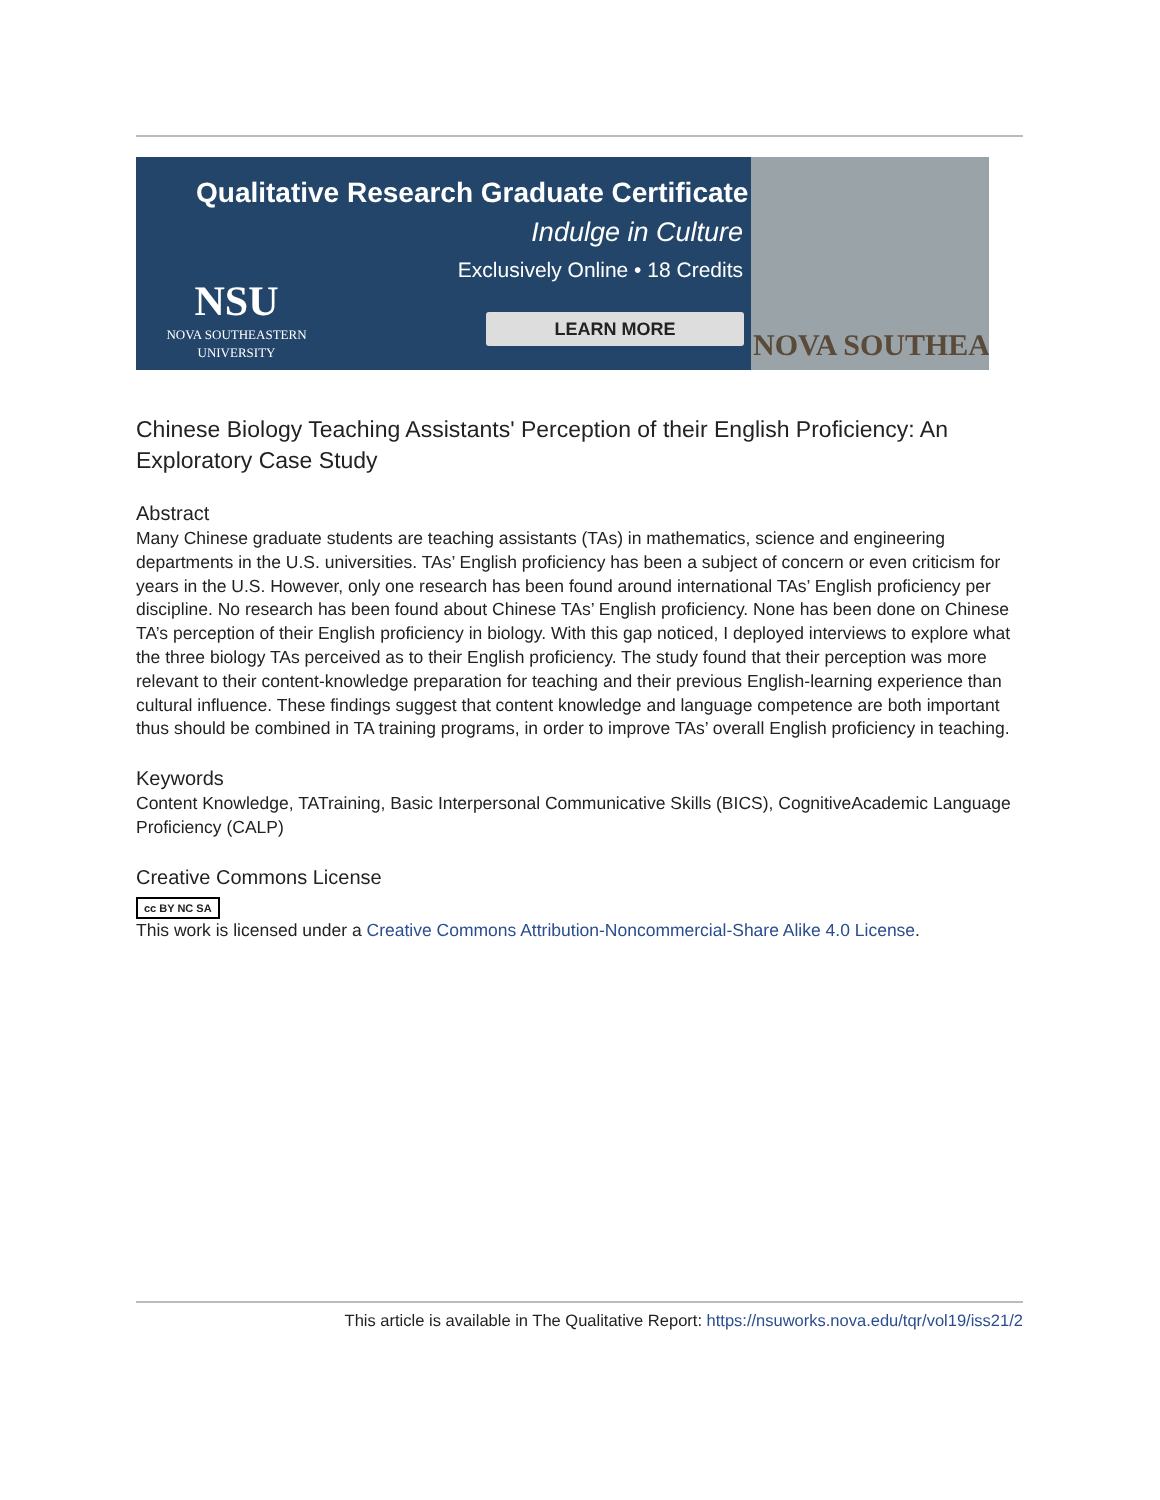Qualitative Research Graduate Certificate
Indulge in Culture
Exclusively Online • 18 Credits
NSU
NOVA SOUTHEASTERN UNIVERSITY
LEARN MORE
NOVA SOUTHEA
Chinese Biology Teaching Assistants' Perception of their English Proficiency: An Exploratory Case Study
Abstract
Many Chinese graduate students are teaching assistants (TAs) in mathematics, science and engineering departments in the U.S. universities. TAs’ English proficiency has been a subject of concern or even criticism for years in the U.S. However, only one research has been found around international TAs’ English proficiency per discipline. No research has been found about Chinese TAs’ English proficiency. None has been done on Chinese TA’s perception of their English proficiency in biology. With this gap noticed, I deployed interviews to explore what the three biology TAs perceived as to their English proficiency. The study found that their perception was more relevant to their content-knowledge preparation for teaching and their previous English-learning experience than cultural influence. These findings suggest that content knowledge and language competence are both important thus should be combined in TA training programs, in order to improve TAs’ overall English proficiency in teaching.
Keywords
Content Knowledge, TATraining, Basic Interpersonal Communicative Skills (BICS), CognitiveAcademic Language Proficiency (CALP)
Creative Commons License
cc BY NC SA
This work is licensed under a Creative Commons Attribution-Noncommercial-Share Alike 4.0 License.
This article is available in The Qualitative Report: https://nsuworks.nova.edu/tqr/vol19/iss21/2